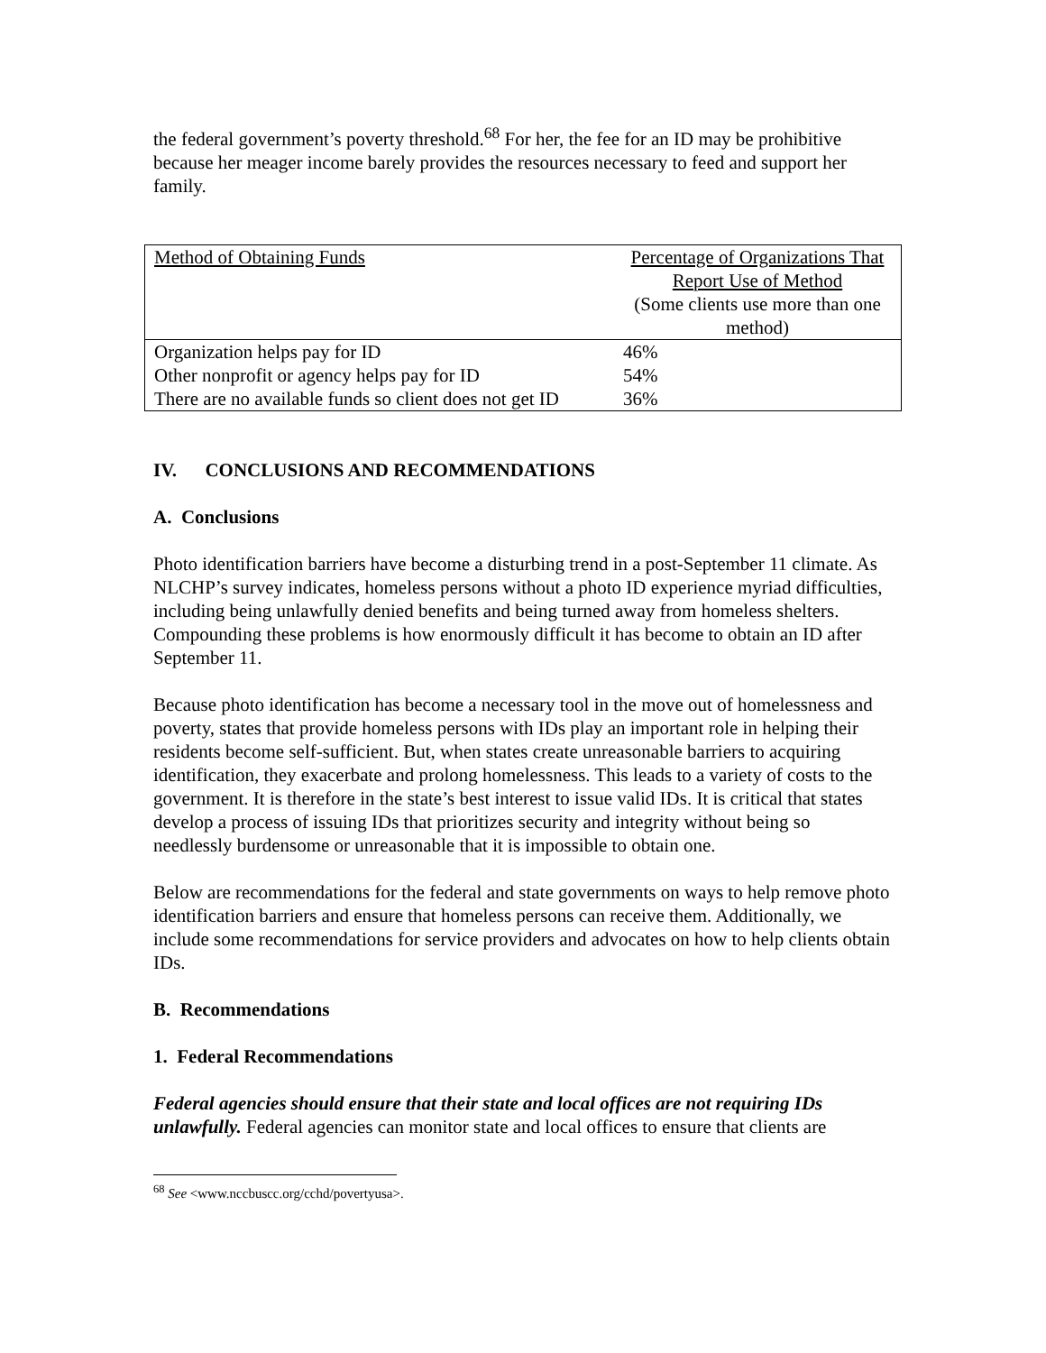the federal government’s poverty threshold.<sup>68</sup> For her, the fee for an ID may be prohibitive because her meager income barely provides the resources necessary to feed and support her family.
| Method of Obtaining Funds | Percentage of Organizations That Report Use of Method (Some clients use more than one method) |
| Organization helps pay for ID | 46% |
| Other nonprofit or agency helps pay for ID | 54% |
| There are no available funds so client does not get ID | 36% |
IV. CONCLUSIONS AND RECOMMENDATIONS
A. Conclusions
Photo identification barriers have become a disturbing trend in a post-September 11 climate. As NLCHP’s survey indicates, homeless persons without a photo ID experience myriad difficulties, including being unlawfully denied benefits and being turned away from homeless shelters. Compounding these problems is how enormously difficult it has become to obtain an ID after September 11.
Because photo identification has become a necessary tool in the move out of homelessness and poverty, states that provide homeless persons with IDs play an important role in helping their residents become self-sufficient. But, when states create unreasonable barriers to acquiring identification, they exacerbate and prolong homelessness. This leads to a variety of costs to the government. It is therefore in the state’s best interest to issue valid IDs. It is critical that states develop a process of issuing IDs that prioritizes security and integrity without being so needlessly burdensome or unreasonable that it is impossible to obtain one.
Below are recommendations for the federal and state governments on ways to help remove photo identification barriers and ensure that homeless persons can receive them. Additionally, we include some recommendations for service providers and advocates on how to help clients obtain IDs.
B. Recommendations
1. Federal Recommendations
Federal agencies should ensure that their state and local offices are not requiring IDs unlawfully. Federal agencies can monitor state and local offices to ensure that clients are
<sup>68</sup> See <www.nccbuscc.org/cchd/povertyusa>.